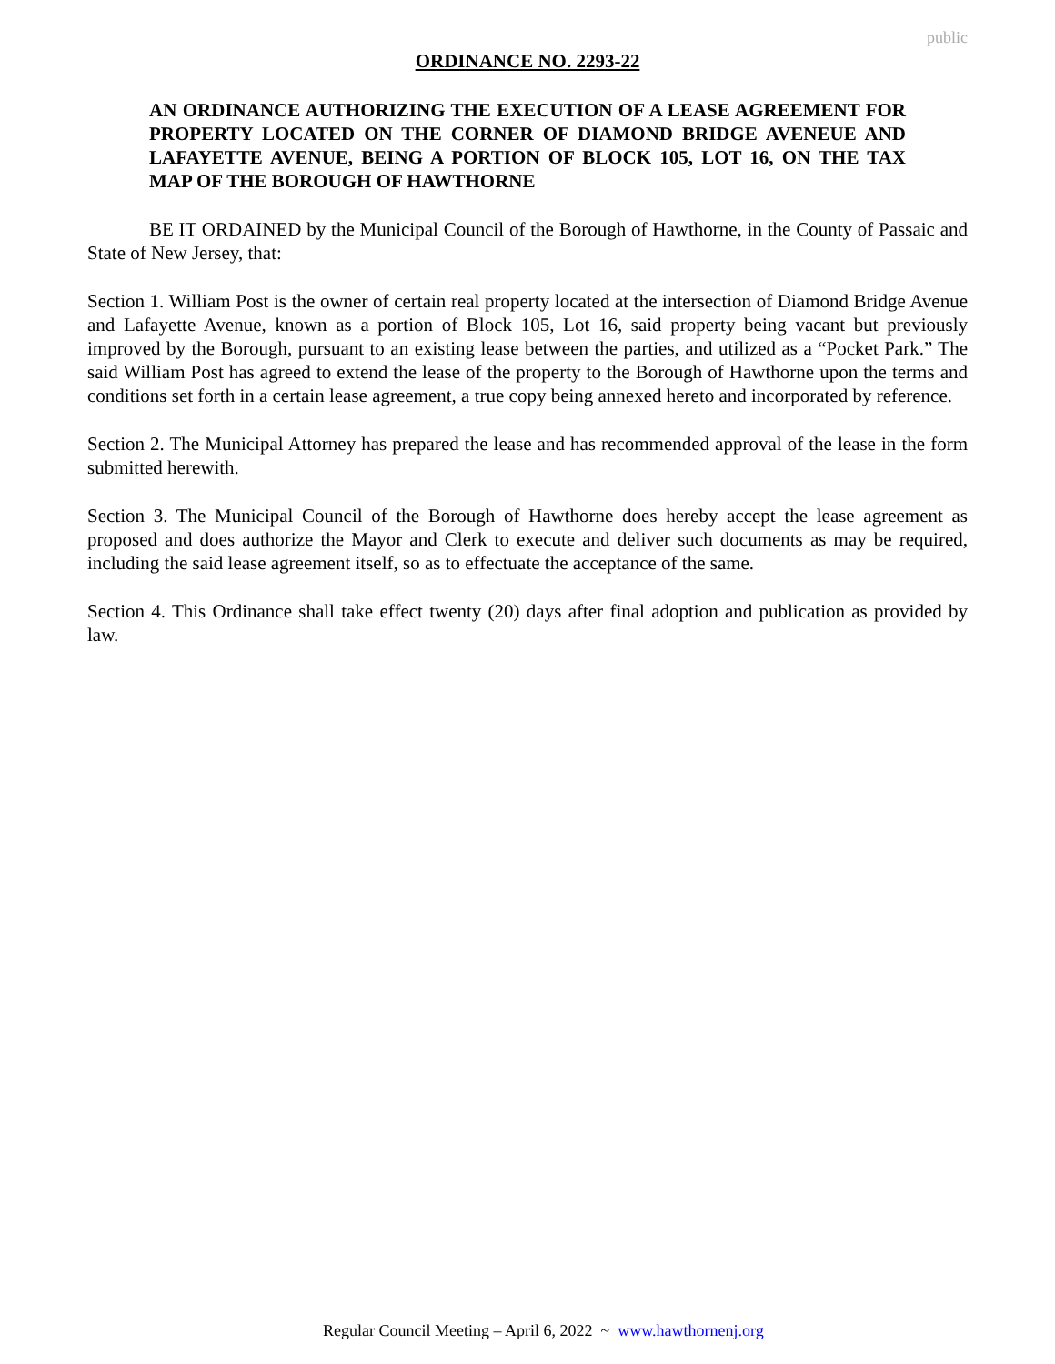public
ORDINANCE NO. 2293-22
AN ORDINANCE AUTHORIZING THE EXECUTION OF A LEASE AGREEMENT FOR PROPERTY LOCATED ON THE CORNER OF DIAMOND BRIDGE AVENEUE AND LAFAYETTE AVENUE, BEING A PORTION OF BLOCK 105, LOT 16, ON THE TAX MAP OF THE BOROUGH OF HAWTHORNE
BE IT ORDAINED by the Municipal Council of the Borough of Hawthorne, in the County of Passaic and State of New Jersey, that:
Section 1. William Post is the owner of certain real property located at the intersection of Diamond Bridge Avenue and Lafayette Avenue, known as a portion of Block 105, Lot 16, said property being vacant but previously improved by the Borough, pursuant to an existing lease between the parties, and utilized as a “Pocket Park.” The said William Post has agreed to extend the lease of the property to the Borough of Hawthorne upon the terms and conditions set forth in a certain lease agreement, a true copy being annexed hereto and incorporated by reference.
Section 2. The Municipal Attorney has prepared the lease and has recommended approval of the lease in the form submitted herewith.
Section 3. The Municipal Council of the Borough of Hawthorne does hereby accept the lease agreement as proposed and does authorize the Mayor and Clerk to execute and deliver such documents as may be required, including the said lease agreement itself, so as to effectuate the acceptance of the same.
Section 4. This Ordinance shall take effect twenty (20) days after final adoption and publication as provided by law.
Regular Council Meeting – April 6, 2022 ~ www.hawthornenj.org